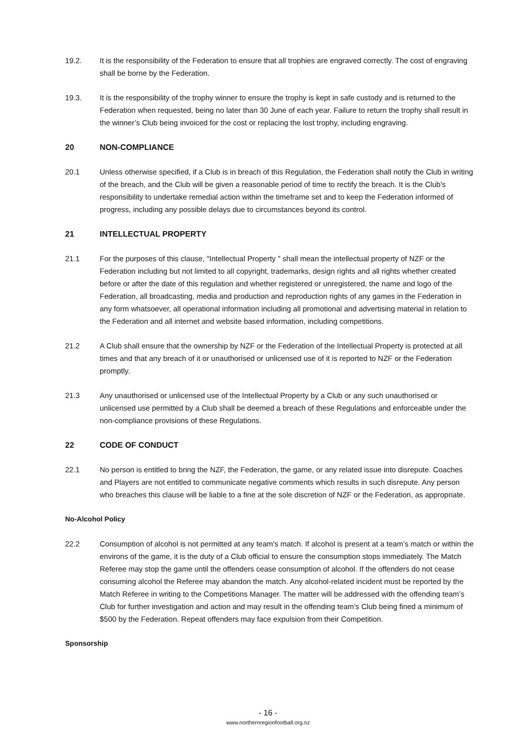19.2. It is the responsibility of the Federation to ensure that all trophies are engraved correctly. The cost of engraving shall be borne by the Federation.
19.3. It is the responsibility of the trophy winner to ensure the trophy is kept in safe custody and is returned to the Federation when requested, being no later than 30 June of each year. Failure to return the trophy shall result in the winner’s Club being invoiced for the cost or replacing the lost trophy, including engraving.
20 NON-COMPLIANCE
20.1 Unless otherwise specified, if a Club is in breach of this Regulation, the Federation shall notify the Club in writing of the breach, and the Club will be given a reasonable period of time to rectify the breach. It is the Club's responsibility to undertake remedial action within the timeframe set and to keep the Federation informed of progress, including any possible delays due to circumstances beyond its control.
21 INTELLECTUAL PROPERTY
21.1 For the purposes of this clause, "Intellectual Property " shall mean the intellectual property of NZF or the Federation including but not limited to all copyright, trademarks, design rights and all rights whether created before or after the date of this regulation and whether registered or unregistered, the name and logo of the Federation, all broadcasting, media and production and reproduction rights of any games in the Federation in any form whatsoever, all operational information including all promotional and advertising material in relation to the Federation and all internet and website based information, including competitions.
21.2 A Club shall ensure that the ownership by NZF or the Federation of the Intellectual Property is protected at all times and that any breach of it or unauthorised or unlicensed use of it is reported to NZF or the Federation promptly.
21.3 Any unauthorised or unlicensed use of the Intellectual Property by a Club or any such unauthorised or unlicensed use permitted by a Club shall be deemed a breach of these Regulations and enforceable under the non-compliance provisions of these Regulations.
22 CODE OF CONDUCT
22.1 No person is entitled to bring the NZF, the Federation, the game, or any related issue into disrepute. Coaches and Players are not entitled to communicate negative comments which results in such disrepute. Any person who breaches this clause will be liable to a fine at the sole discretion of NZF or the Federation, as appropriate.
No-Alcohol Policy
22.2 Consumption of alcohol is not permitted at any team’s match. If alcohol is present at a team’s match or within the environs of the game, it is the duty of a Club official to ensure the consumption stops immediately. The Match Referee may stop the game until the offenders cease consumption of alcohol. If the offenders do not cease consuming alcohol the Referee may abandon the match. Any alcohol-related incident must be reported by the Match Referee in writing to the Competitions Manager. The matter will be addressed with the offending team’s Club for further investigation and action and may result in the offending team’s Club being fined a minimum of $500 by the Federation. Repeat offenders may face expulsion from their Competition.
Sponsorship
- 16 -
www.northernregionfootball.org.nz